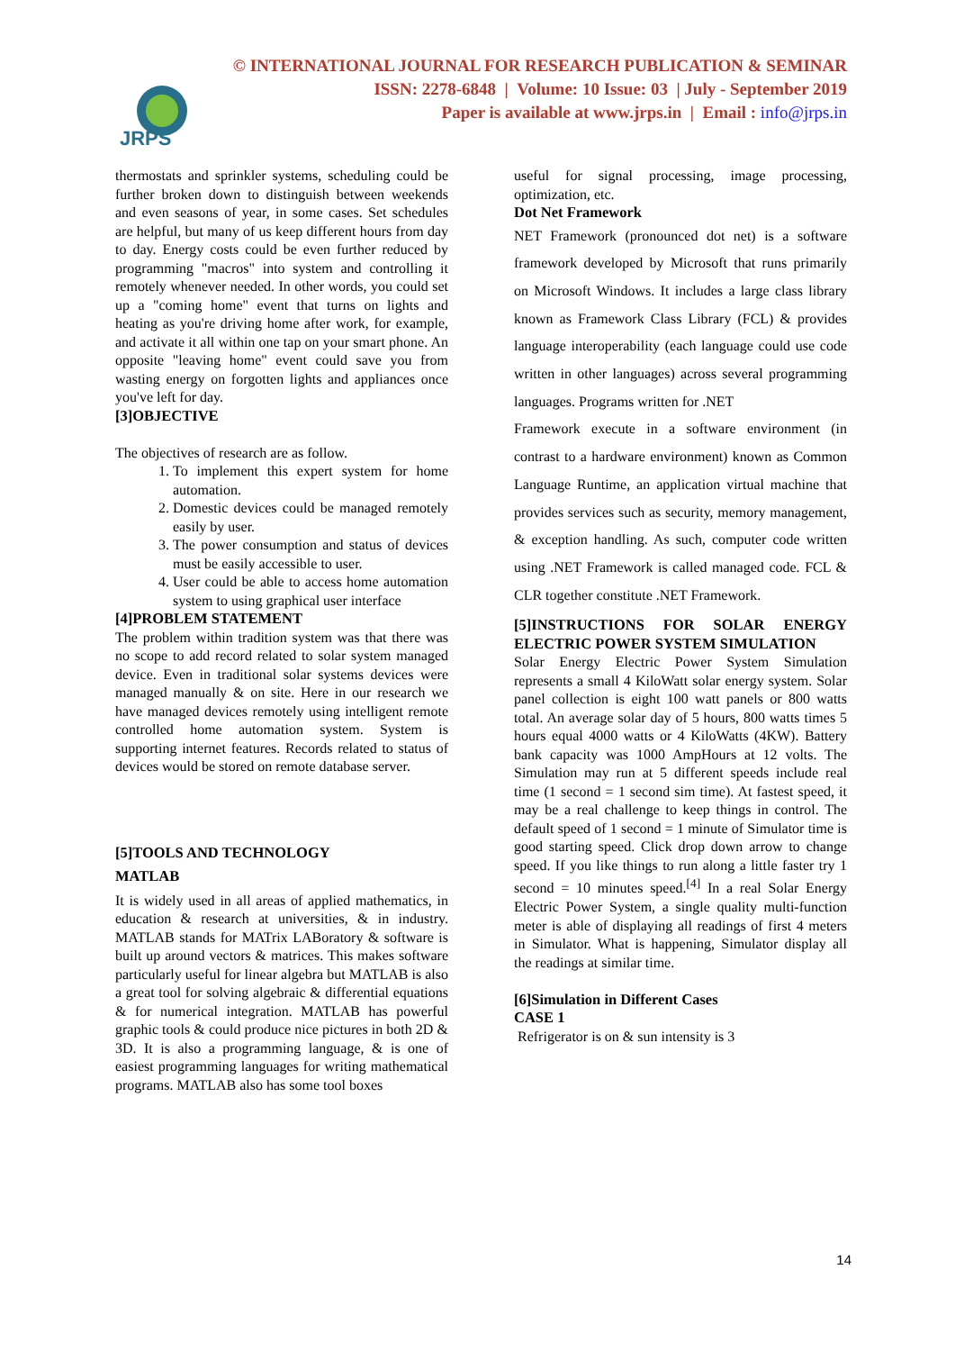JRPS
© INTERNATIONAL JOURNAL FOR RESEARCH PUBLICATION & SEMINAR
ISSN: 2278-6848 | Volume: 10 Issue: 03 | July - September 2019
Paper is available at www.jrps.in | Email : info@jrps.in
thermostats and sprinkler systems, scheduling could be further broken down to distinguish between weekends and even seasons of year, in some cases. Set schedules are helpful, but many of us keep different hours from day to day. Energy costs could be even further reduced by programming "macros" into system and controlling it remotely whenever needed. In other words, you could set up a "coming home" event that turns on lights and heating as you're driving home after work, for example, and activate it all within one tap on your smart phone. An opposite "leaving home" event could save you from wasting energy on forgotten lights and appliances once you've left for day.
[3]OBJECTIVE
The objectives of research are as follow.
1. To implement this expert system for home automation.
2. Domestic devices could be managed remotely easily by user.
3. The power consumption and status of devices must be easily accessible to user.
4. User could be able to access home automation system to using graphical user interface
[4]PROBLEM STATEMENT
The problem within tradition system was that there was no scope to add record related to solar system managed device. Even in traditional solar systems devices were managed manually & on site. Here in our research we have managed devices remotely using intelligent remote controlled home automation system. System is supporting internet features. Records related to status of devices would be stored on remote database server.
[5]TOOLS AND TECHNOLOGY
MATLAB
It is widely used in all areas of applied mathematics, in education & research at universities, & in industry. MATLAB stands for MATrix LABoratory & software is built up around vectors & matrices. This makes software particularly useful for linear algebra but MATLAB is also a great tool for solving algebraic & differential equations & for numerical integration. MATLAB has powerful graphic tools & could produce nice pictures in both 2D & 3D. It is also a programming language, & is one of easiest programming languages for writing mathematical programs. MATLAB also has some tool boxes
useful for signal processing, image processing, optimization, etc.
Dot Net Framework
NET Framework (pronounced dot net) is a software framework developed by Microsoft that runs primarily on Microsoft Windows. It includes a large class library known as Framework Class Library (FCL) & provides language interoperability (each language could use code written in other languages) across several programming languages. Programs written for .NET
Framework execute in a software environment (in contrast to a hardware environment) known as Common Language Runtime, an application virtual machine that provides services such as security, memory management, & exception handling. As such, computer code written using .NET Framework is called managed code. FCL & CLR together constitute .NET Framework.
[5]INSTRUCTIONS FOR SOLAR ENERGY ELECTRIC POWER SYSTEM SIMULATION
Solar Energy Electric Power System Simulation represents a small 4 KiloWatt solar energy system. Solar panel collection is eight 100 watt panels or 800 watts total. An average solar day of 5 hours, 800 watts times 5 hours equal 4000 watts or 4 KiloWatts (4KW). Battery bank capacity was 1000 AmpHours at 12 volts. The Simulation may run at 5 different speeds include real time (1 second = 1 second sim time). At fastest speed, it may be a real challenge to keep things in control. The default speed of 1 second = 1 minute of Simulator time is good starting speed. Click drop down arrow to change speed. If you like things to run along a little faster try 1 second = 10 minutes speed.<sup>[4]</sup> In a real Solar Energy Electric Power System, a single quality multi-function meter is able of displaying all readings of first 4 meters in Simulator. What is happening, Simulator display all the readings at similar time.
[6]Simulation in Different Cases
CASE 1
Refrigerator is on & sun intensity is 3
14